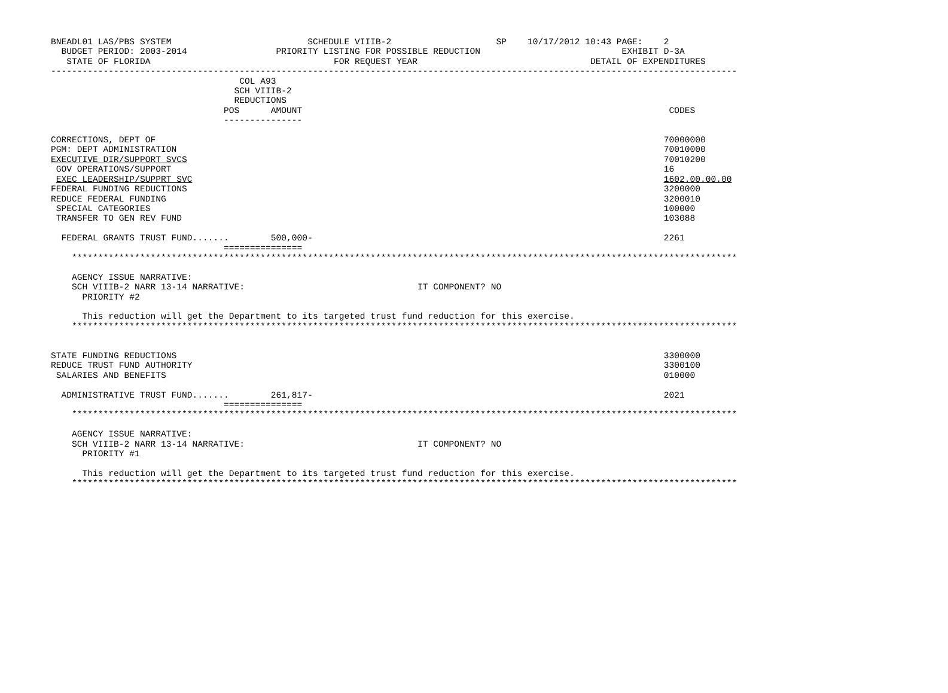BNEADL01 LAS/PBS SYSTEM                          SCHEDULE VIIIB-2                    SP    10/17/2012 10:43 PAGE:    2
  BUDGET PERIOD: 2003-2014                 PRIORITY LISTING FOR POSSIBLE REDUCTION                           EXHIBIT D-3A
   STATE OF FLORIDA                                   FOR REQUEST YEAR                                 DETAIL OF EXPENDITURES
-----------------------------------------------------------------------------------------------------------------------------------
                                    COL A93
                                   SCH VIIIB-2
                                   REDUCTIONS
                                 POS      AMOUNT                                                                      CODES
                                 ---------------

CORRECTIONS, DEPT OF                                                                                                 70000000
PGM: DEPT ADMINISTRATION                                                                                             70010000
EXECUTIVE DIR/SUPPORT SVCS                                                                                           70010200
 GOV OPERATIONS/SUPPORT                                                                                              16
 EXEC LEADERSHIP/SUPPRT SVC                                                                                          1602.00.00.00
FEDERAL FUNDING REDUCTIONS                                                                                           3200000
REDUCE FEDERAL FUNDING                                                                                               3200010
 SPECIAL CATEGORIES                                                                                                  100000
 TRANSFER TO GEN REV FUND                                                                                            103088

  FEDERAL GRANTS TRUST FUND.......        500,000-                                                                   2261
                                 ===============
    *******************************************************************************************************************************

    AGENCY ISSUE NARRATIVE:
    SCH VIIIB-2 NARR 13-14 NARRATIVE:                                 IT COMPONENT? NO
      PRIORITY #2

      This reduction will get the Department to its targeted trust fund reduction for this exercise.
    *******************************************************************************************************************************


STATE FUNDING REDUCTIONS                                                                                             3300000
REDUCE TRUST FUND AUTHORITY                                                                                          3300100
 SALARIES AND BENEFITS                                                                                               010000

  ADMINISTRATIVE TRUST FUND.......        261,817-                                                                   2021
                                 ===============
    *******************************************************************************************************************************

    AGENCY ISSUE NARRATIVE:
    SCH VIIIB-2 NARR 13-14 NARRATIVE:                                 IT COMPONENT? NO
      PRIORITY #1

      This reduction will get the Department to its targeted trust fund reduction for this exercise.
    *******************************************************************************************************************************